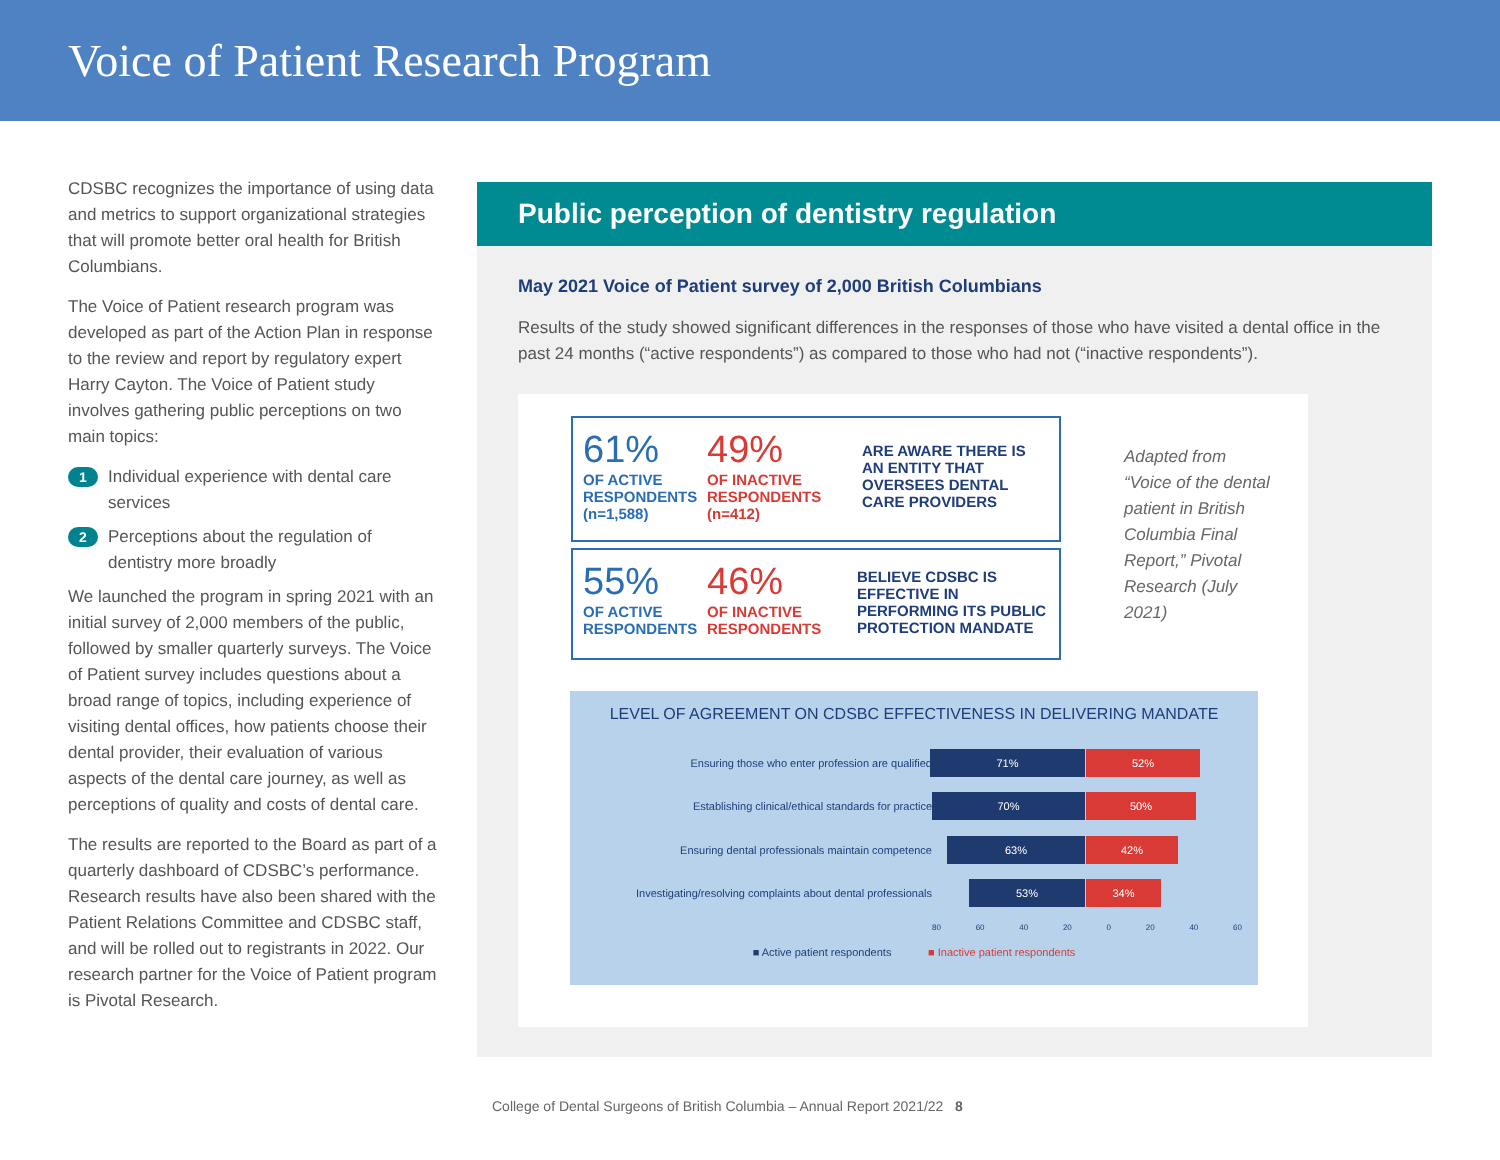Voice of Patient Research Program
CDSBC recognizes the importance of using data and metrics to support organizational strategies that will promote better oral health for British Columbians.
The Voice of Patient research program was developed as part of the Action Plan in response to the review and report by regulatory expert Harry Cayton. The Voice of Patient study involves gathering public perceptions on two main topics:
1 Individual experience with dental care services
2 Perceptions about the regulation of dentistry more broadly
We launched the program in spring 2021 with an initial survey of 2,000 members of the public, followed by smaller quarterly surveys. The Voice of Patient survey includes questions about a broad range of topics, including experience of visiting dental offices, how patients choose their dental provider, their evaluation of various aspects of the dental care journey, as well as perceptions of quality and costs of dental care.
The results are reported to the Board as part of a quarterly dashboard of CDSBC’s performance. Research results have also been shared with the Patient Relations Committee and CDSBC staff, and will be rolled out to registrants in 2022. Our research partner for the Voice of Patient program is Pivotal Research.
Public perception of dentistry regulation
May 2021 Voice of Patient survey of 2,000 British Columbians
Results of the study showed significant differences in the responses of those who have visited a dental office in the past 24 months (“active respondents”) as compared to those who had not (“inactive respondents”).
61%
OF ACTIVE RESPONDENTS
(n=1,588)
49%
OF INACTIVE RESPONDENTS
(n=412)
ARE AWARE THERE IS AN ENTITY THAT OVERSEES DENTAL CARE PROVIDERS
55%
OF ACTIVE RESPONDENTS
46%
OF INACTIVE RESPONDENTS
BELIEVE CDSBC IS EFFECTIVE IN PERFORMING ITS PUBLIC PROTECTION MANDATE
Adapted from “Voice of the dental patient in British Columbia Final Report,” Pivotal Research (July 2021)
LEVEL OF AGREEMENT ON CDSBC EFFECTIVENESS IN DELIVERING MANDATE
Ensuring those who enter profession are qualified
71% 52%
Establishing clinical/ethical standards for practice
70% 50%
Ensuring dental professionals maintain competence
63% 42%
Investigating/resolving complaints about dental professionals
53% 34%
80 60 40 20 0 20 40 60
■ Active patient respondents ■ Inactive patient respondents
College of Dental Surgeons of British Columbia – Annual Report 2021/22 8